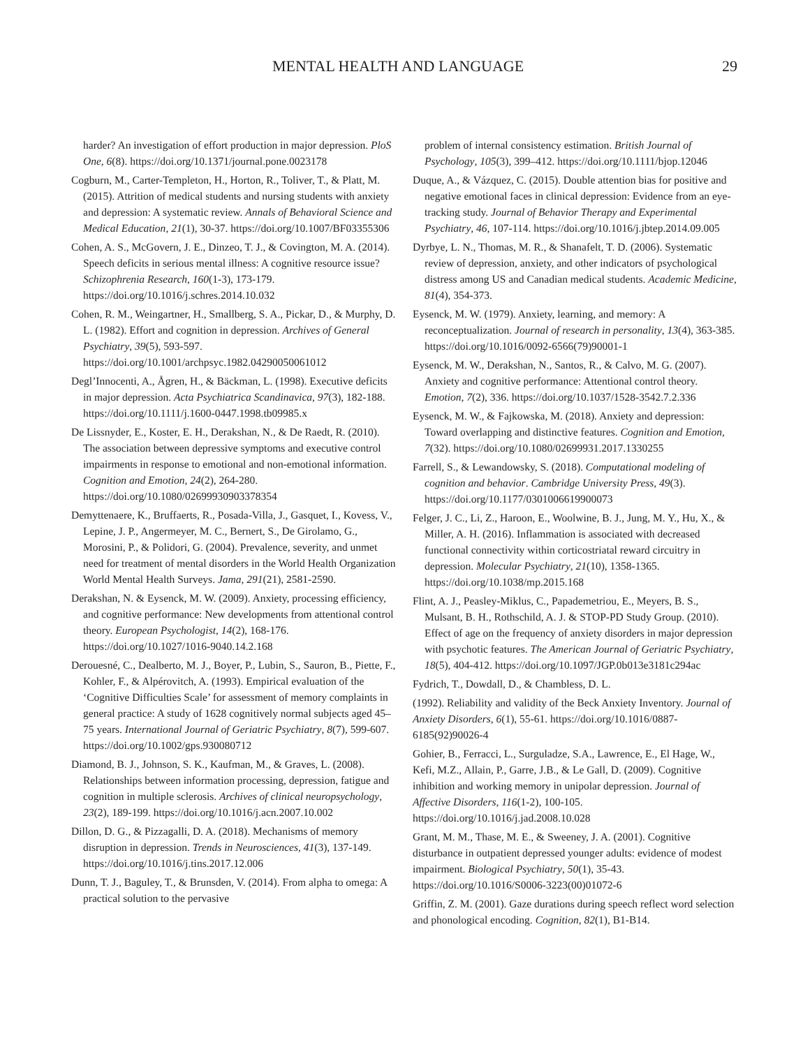MENTAL HEALTH AND LANGUAGE 29
harder? An investigation of effort production in major depression. PloS One, 6(8). https://doi.org/10.1371/journal.pone.0023178
Cogburn, M., Carter-Templeton, H., Horton, R., Toliver, T., & Platt, M. (2015). Attrition of medical students and nursing students with anxiety and depression: A systematic review. Annals of Behavioral Science and Medical Education, 21(1), 30-37. https://doi.org/10.1007/BF03355306
Cohen, A. S., McGovern, J. E., Dinzeo, T. J., & Covington, M. A. (2014). Speech deficits in serious mental illness: A cognitive resource issue? Schizophrenia Research, 160(1-3), 173-179. https://doi.org/10.1016/j.schres.2014.10.032
Cohen, R. M., Weingartner, H., Smallberg, S. A., Pickar, D., & Murphy, D. L. (1982). Effort and cognition in depression. Archives of General Psychiatry, 39(5), 593-597. https://doi.org/10.1001/archpsyc.1982.04290050061012
Degl’Innocenti, A., Ågren, H., & Bäckman, L. (1998). Executive deficits in major depression. Acta Psychiatrica Scandinavica, 97(3), 182-188. https://doi.org/10.1111/j.1600-0447.1998.tb09985.x
De Lissnyder, E., Koster, E. H., Derakshan, N., & De Raedt, R. (2010). The association between depressive symptoms and executive control impairments in response to emotional and non-emotional information. Cognition and Emotion, 24(2), 264-280. https://doi.org/10.1080/02699930903378354
Demyttenaere, K., Bruffaerts, R., Posada-Villa, J., Gasquet, I., Kovess, V., Lepine, J. P., Angermeyer, M. C., Bernert, S., De Girolamo, G., Morosini, P., & Polidori, G. (2004). Prevalence, severity, and unmet need for treatment of mental disorders in the World Health Organization World Mental Health Surveys. Jama, 291(21), 2581-2590.
Derakshan, N. & Eysenck, M. W. (2009). Anxiety, processing efficiency, and cognitive performance: New developments from attentional control theory. European Psychologist, 14(2), 168-176. https://doi.org/10.1027/1016-9040.14.2.168
Derouesné, C., Dealberto, M. J., Boyer, P., Lubin, S., Sauron, B., Piette, F., Kohler, F., & Alpérovitch, A. (1993). Empirical evaluation of the ‘Cognitive Difficulties Scale’ for assessment of memory complaints in general practice: A study of 1628 cognitively normal subjects aged 45–75 years. International Journal of Geriatric Psychiatry, 8(7), 599-607. https://doi.org/10.1002/gps.930080712
Diamond, B. J., Johnson, S. K., Kaufman, M., & Graves, L. (2008). Relationships between information processing, depression, fatigue and cognition in multiple sclerosis. Archives of clinical neuropsychology, 23(2), 189-199. https://doi.org/10.1016/j.acn.2007.10.002
Dillon, D. G., & Pizzagalli, D. A. (2018). Mechanisms of memory disruption in depression. Trends in Neurosciences, 41(3), 137-149. https://doi.org/10.1016/j.tins.2017.12.006
Dunn, T. J., Baguley, T., & Brunsden, V. (2014). From alpha to omega: A practical solution to the pervasive
problem of internal consistency estimation. British Journal of Psychology, 105(3), 399–412. https://doi.org/10.1111/bjop.12046
Duque, A., & Vázquez, C. (2015). Double attention bias for positive and negative emotional faces in clinical depression: Evidence from an eye-tracking study. Journal of Behavior Therapy and Experimental Psychiatry, 46, 107-114. https://doi.org/10.1016/j.jbtep.2014.09.005
Dyrbye, L. N., Thomas, M. R., & Shanafelt, T. D. (2006). Systematic review of depression, anxiety, and other indicators of psychological distress among US and Canadian medical students. Academic Medicine, 81(4), 354-373.
Eysenck, M. W. (1979). Anxiety, learning, and memory: A reconceptualization. Journal of research in personality, 13(4), 363-385. https://doi.org/10.1016/0092-6566(79)90001-1
Eysenck, M. W., Derakshan, N., Santos, R., & Calvo, M. G. (2007). Anxiety and cognitive performance: Attentional control theory. Emotion, 7(2), 336. https://doi.org/10.1037/1528-3542.7.2.336
Eysenck, M. W., & Fajkowska, M. (2018). Anxiety and depression: Toward overlapping and distinctive features. Cognition and Emotion, 7(32). https://doi.org/10.1080/02699931.2017.1330255
Farrell, S., & Lewandowsky, S. (2018). Computational modeling of cognition and behavior. Cambridge University Press, 49(3). https://doi.org/10.1177/0301006619900073
Felger, J. C., Li, Z., Haroon, E., Woolwine, B. J., Jung, M. Y., Hu, X., & Miller, A. H. (2016). Inflammation is associated with decreased functional connectivity within corticostriatal reward circuitry in depression. Molecular Psychiatry, 21(10), 1358-1365. https://doi.org/10.1038/mp.2015.168
Flint, A. J., Peasley-Miklus, C., Papademetriou, E., Meyers, B. S., Mulsant, B. H., Rothschild, A. J. & STOP-PD Study Group. (2010). Effect of age on the frequency of anxiety disorders in major depression with psychotic features. The American Journal of Geriatric Psychiatry, 18(5), 404-412. https://doi.org/10.1097/JGP.0b013e3181c294ac
Fydrich, T., Dowdall, D., & Chambless, D. L.
(1992). Reliability and validity of the Beck Anxiety Inventory. Journal of Anxiety Disorders, 6(1), 55-61. https://doi.org/10.1016/0887-6185(92)90026-4
Gohier, B., Ferracci, L., Surguladze, S.A., Lawrence, E., El Hage, W., Kefi, M.Z., Allain, P., Garre, J.B., & Le Gall, D. (2009). Cognitive inhibition and working memory in unipolar depression. Journal of Affective Disorders, 116(1-2), 100-105. https://doi.org/10.1016/j.jad.2008.10.028
Grant, M. M., Thase, M. E., & Sweeney, J. A. (2001). Cognitive disturbance in outpatient depressed younger adults: evidence of modest impairment. Biological Psychiatry, 50(1), 35-43. https://doi.org/10.1016/S0006-3223(00)01072-6
Griffin, Z. M. (2001). Gaze durations during speech reflect word selection and phonological encoding. Cognition, 82(1), B1-B14.